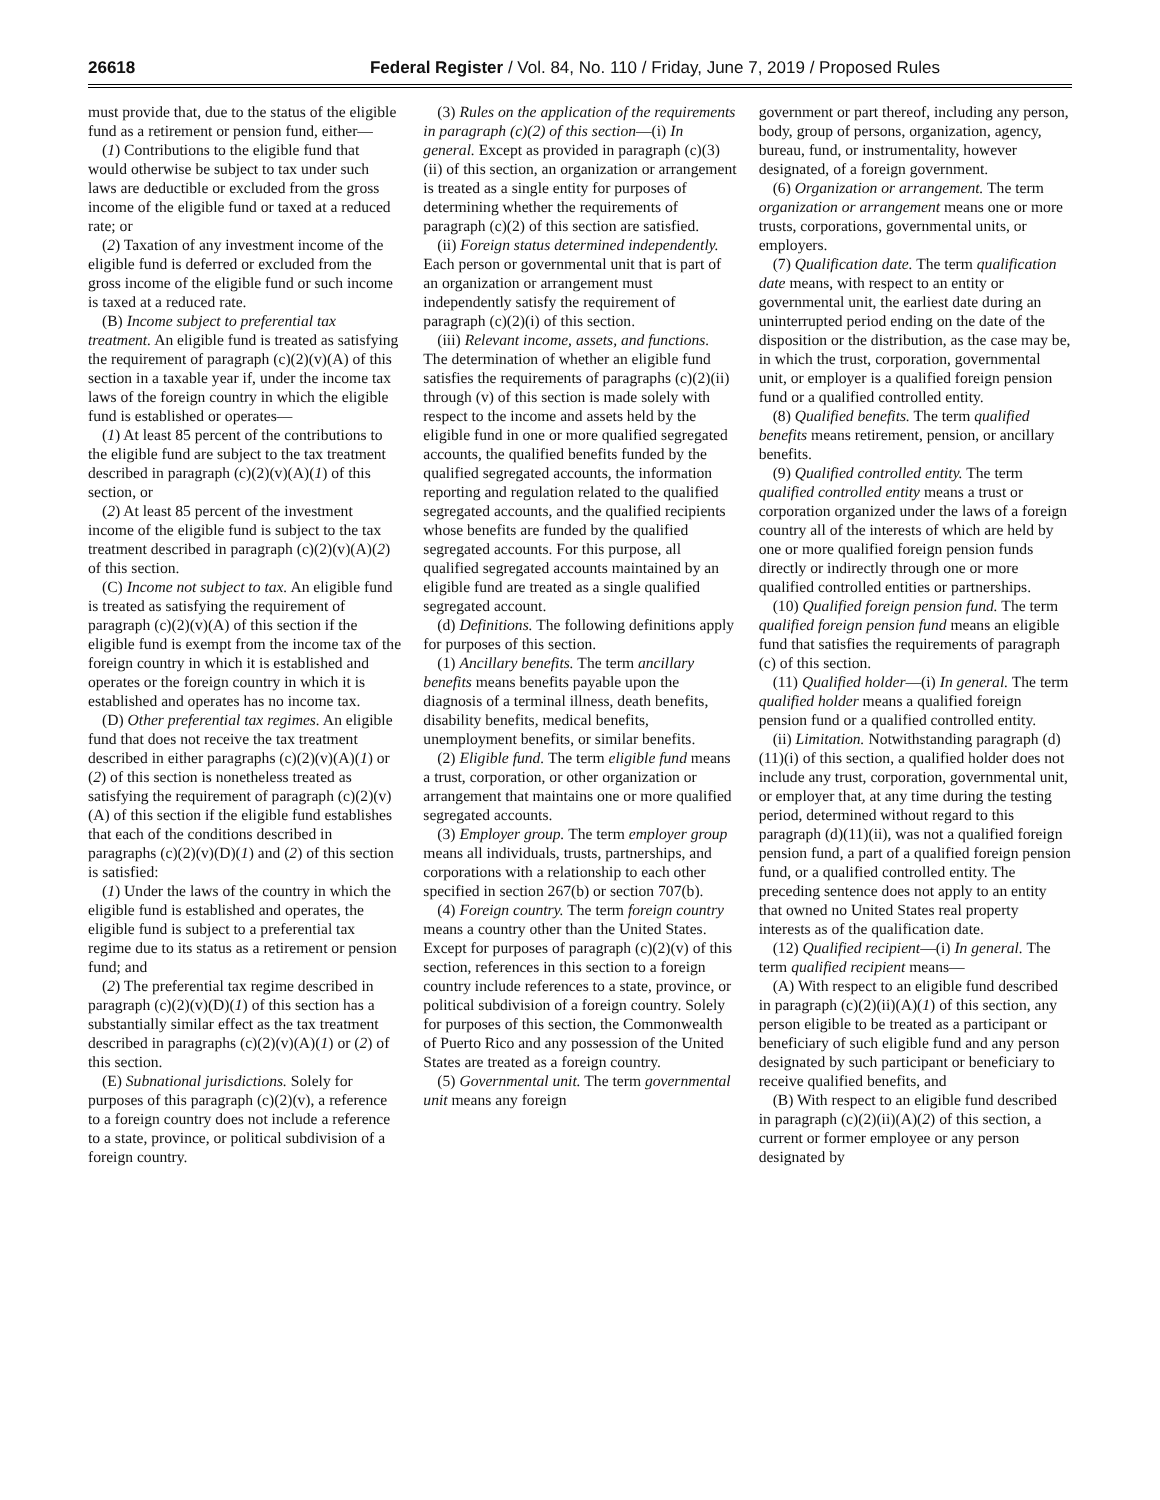26618 Federal Register / Vol. 84, No. 110 / Friday, June 7, 2019 / Proposed Rules
must provide that, due to the status of the eligible fund as a retirement or pension fund, either—
(1) Contributions to the eligible fund that would otherwise be subject to tax under such laws are deductible or excluded from the gross income of the eligible fund or taxed at a reduced rate; or
(2) Taxation of any investment income of the eligible fund is deferred or excluded from the gross income of the eligible fund or such income is taxed at a reduced rate.
(B) Income subject to preferential tax treatment. An eligible fund is treated as satisfying the requirement of paragraph (c)(2)(v)(A) of this section in a taxable year if, under the income tax laws of the foreign country in which the eligible fund is established or operates—
(1) At least 85 percent of the contributions to the eligible fund are subject to the tax treatment described in paragraph (c)(2)(v)(A)(1) of this section, or
(2) At least 85 percent of the investment income of the eligible fund is subject to the tax treatment described in paragraph (c)(2)(v)(A)(2) of this section.
(C) Income not subject to tax. An eligible fund is treated as satisfying the requirement of paragraph (c)(2)(v)(A) of this section if the eligible fund is exempt from the income tax of the foreign country in which it is established and operates or the foreign country in which it is established and operates has no income tax.
(D) Other preferential tax regimes. An eligible fund that does not receive the tax treatment described in either paragraphs (c)(2)(v)(A)(1) or (2) of this section is nonetheless treated as satisfying the requirement of paragraph (c)(2)(v)(A) of this section if the eligible fund establishes that each of the conditions described in paragraphs (c)(2)(v)(D)(1) and (2) of this section is satisfied:
(1) Under the laws of the country in which the eligible fund is established and operates, the eligible fund is subject to a preferential tax regime due to its status as a retirement or pension fund; and
(2) The preferential tax regime described in paragraph (c)(2)(v)(D)(1) of this section has a substantially similar effect as the tax treatment described in paragraphs (c)(2)(v)(A)(1) or (2) of this section.
(E) Subnational jurisdictions. Solely for purposes of this paragraph (c)(2)(v), a reference to a foreign country does not include a reference to a state, province, or political subdivision of a foreign country.
(3) Rules on the application of the requirements in paragraph (c)(2) of this section—(i) In general. Except as provided in paragraph (c)(3)(ii) of this section, an organization or arrangement is treated as a single entity for purposes of determining whether the requirements of paragraph (c)(2) of this section are satisfied.
(ii) Foreign status determined independently. Each person or governmental unit that is part of an organization or arrangement must independently satisfy the requirement of paragraph (c)(2)(i) of this section.
(iii) Relevant income, assets, and functions. The determination of whether an eligible fund satisfies the requirements of paragraphs (c)(2)(ii) through (v) of this section is made solely with respect to the income and assets held by the eligible fund in one or more qualified segregated accounts, the qualified benefits funded by the qualified segregated accounts, the information reporting and regulation related to the qualified segregated accounts, and the qualified recipients whose benefits are funded by the qualified segregated accounts. For this purpose, all qualified segregated accounts maintained by an eligible fund are treated as a single qualified segregated account.
(d) Definitions. The following definitions apply for purposes of this section.
(1) Ancillary benefits. The term ancillary benefits means benefits payable upon the diagnosis of a terminal illness, death benefits, disability benefits, medical benefits, unemployment benefits, or similar benefits.
(2) Eligible fund. The term eligible fund means a trust, corporation, or other organization or arrangement that maintains one or more qualified segregated accounts.
(3) Employer group. The term employer group means all individuals, trusts, partnerships, and corporations with a relationship to each other specified in section 267(b) or section 707(b).
(4) Foreign country. The term foreign country means a country other than the United States. Except for purposes of paragraph (c)(2)(v) of this section, references in this section to a foreign country include references to a state, province, or political subdivision of a foreign country. Solely for purposes of this section, the Commonwealth of Puerto Rico and any possession of the United States are treated as a foreign country.
(5) Governmental unit. The term governmental unit means any foreign
government or part thereof, including any person, body, group of persons, organization, agency, bureau, fund, or instrumentality, however designated, of a foreign government.
(6) Organization or arrangement. The term organization or arrangement means one or more trusts, corporations, governmental units, or employers.
(7) Qualification date. The term qualification date means, with respect to an entity or governmental unit, the earliest date during an uninterrupted period ending on the date of the disposition or the distribution, as the case may be, in which the trust, corporation, governmental unit, or employer is a qualified foreign pension fund or a qualified controlled entity.
(8) Qualified benefits. The term qualified benefits means retirement, pension, or ancillary benefits.
(9) Qualified controlled entity. The term qualified controlled entity means a trust or corporation organized under the laws of a foreign country all of the interests of which are held by one or more qualified foreign pension funds directly or indirectly through one or more qualified controlled entities or partnerships.
(10) Qualified foreign pension fund. The term qualified foreign pension fund means an eligible fund that satisfies the requirements of paragraph (c) of this section.
(11) Qualified holder—(i) In general. The term qualified holder means a qualified foreign pension fund or a qualified controlled entity.
(ii) Limitation. Notwithstanding paragraph (d)(11)(i) of this section, a qualified holder does not include any trust, corporation, governmental unit, or employer that, at any time during the testing period, determined without regard to this paragraph (d)(11)(ii), was not a qualified foreign pension fund, a part of a qualified foreign pension fund, or a qualified controlled entity. The preceding sentence does not apply to an entity that owned no United States real property interests as of the qualification date.
(12) Qualified recipient—(i) In general. The term qualified recipient means—
(A) With respect to an eligible fund described in paragraph (c)(2)(ii)(A)(1) of this section, any person eligible to be treated as a participant or beneficiary of such eligible fund and any person designated by such participant or beneficiary to receive qualified benefits, and
(B) With respect to an eligible fund described in paragraph (c)(2)(ii)(A)(2) of this section, a current or former employee or any person designated by